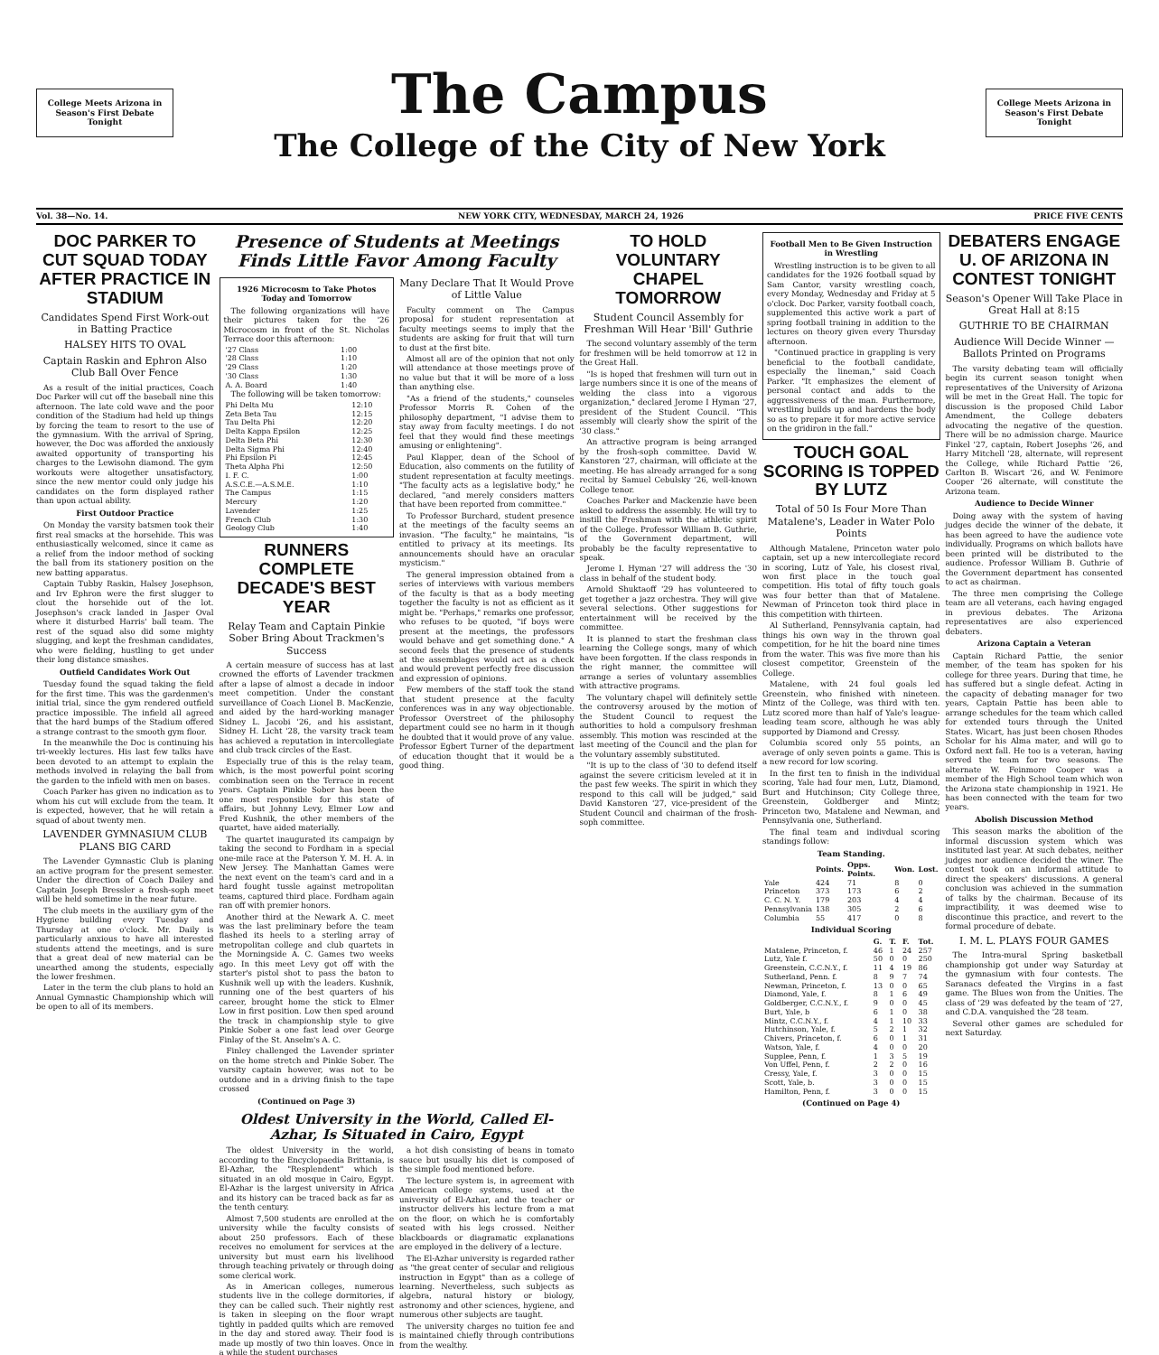College Meets Arizona in Season's First Debate Tonight
The Campus
The College of the City of New York
College Meets Arizona in Season's First Debate Tonight
Vol. 38—No. 14. NEW YORK CITY, WEDNESDAY, MARCH 24, 1926 PRICE FIVE CENTS
DOC PARKER TO CUT SQUAD TODAY AFTER PRACTICE IN STADIUM
Candidates Spend First Work-out in Batting Practice
HALSEY HITS TO OVAL
Captain Raskin and Ephron Also Club Ball Over Fence
As a result of the initial practices, Coach Doc Parker will cut off the baseball nine this afternoon. The late cold wave and the poor condition of the Stadium had held up things by forcing the team to resort to the use of the gymnasium. With the arrival of Spring, however, the Doc was afforded the anxiously awaited opportunity of transporting his charges to the Lewisohn diamond. The gym workouts were altogether unsatisfactory, since the new mentor could only judge his candidates on the form displayed rather than upon actual ability.
First Outdoor Practice
On Monday the varsity batsmen took their first real smacks at the horsehide. This was enthusiastically welcomed, since it came as a relief from the indoor method of socking the ball from its stationery position on the new batting apparatus.
Captain Tubby Raskin, Halsey Josephson, and Irv Ephron were the first slugger to clout the horsehide out of the lot. Josephson's crack landed in Jasper Oval where it disturbed Harris' ball team. The rest of the squad also did some mighty slugging, and kept the freshman candidates, who were fielding, hustling to get under their long distance smashes.
Outfield Candidates Work Out
Tuesday found the squad taking the field for the first time. This was the gardenmen's initial trial, since the gym rendered outfield practice impossible. The infield all agreed that the hard bumps of the Stadium offered a strange contrast to the smooth gym floor.
In the meanwhile the Doc is continuing his tri-weekly lectures. His last few talks have been devoted to an attempt to explain the methods involved in relaying the ball from the garden to the infield with men on bases.
Coach Parker has given no indication as to whom his cut will exclude from the team. It is expected, however, that he will retain a squad of about twenty men.
LAVENDER GYMNASIUM CLUB PLANS BIG CARD
The Lavender Gymnastic Club is planing an active program for the present semester. Under the direction of Coach Dailey and Captain Joseph Bressler a frosh-soph meet will be held sometime in the near future.
The club meets in the auxiliary gym of the Hygiene building every Tuesday and Thursday at one o'clock. Mr. Daily is particularly anxious to have all interested students attend the meetings, and is sure that a great deal of new material can be unearthed among the students, especially the lower freshmen.
Later in the term the club plans to hold an Annual Gymnastic Championship which will be open to all of its members.
Presence of Students at Meetings Finds Little Favor Among Faculty
1926 Microcosm to Take Photos Today and Tomorrow
The following organizations will have their pictures taken for the '26 Microcosm in front of the St. Nicholas Terrace door this afternoon:
| '27 Class | 1:00 |
| '28 Class | 1:10 |
| '29 Class | 1:20 |
| '30 Class | 1:30 |
| A. A. Board | 1:40 |
The following will be taken tomorrow:
| Phi Delta Mu | 12:10 |
| Zeta Beta Tau | 12:15 |
| Tau Delta Phi | 12:20 |
| Delta Kappa Epsilon | 12:25 |
| Delta Beta Phi | 12:30 |
| Delta Sigma Phi | 12:40 |
| Phi Epsilon Pi | 12:45 |
| Theta Alpha Phi | 12:50 |
| I. F. C. | 1:00 |
| A.S.C.E.—A.S.M.E. | 1:10 |
| The Campus | 1:15 |
| Mercury | 1:20 |
| Lavender | 1:25 |
| French Club | 1:30 |
| Geology Club | 1:40 |
RUNNERS COMPLETE DECADE'S BEST YEAR
Relay Team and Captain Pinkie Sober Bring About Trackmen's Success
A certain measure of success has at last crowned the efforts of Lavender trackmen after a lapse of almost a decade in indoor meet competition. Under the constant surveillance of Coach Lionel B. MacKenzie, and aided by the hard-working manager Sidney L. Jacobi '26, and his assistant, Sidney H. Licht '28, the varsity track team has achieved a reputation in intercollegiate and club track circles of the East.
Especially true of this is the relay team, which, is the most powerful point scoring combination seen on the Terrace in recent years. Captain Pinkie Sober has been the one most responsible for this state of affairs, but Johnny Levy, Elmer Low and Fred Kushnik, the other members of the quartet, have aided materially.
The quartet inaugurated its campaign by taking the second to Fordham in a special one-mile race at the Paterson Y. M. H. A. in New Jersey. The Manhattan Games were the next event on the team's card and in a hard fought tussle against metropolitan teams, captured third place. Fordham again ran off with premier honors.
Another third at the Newark A. C. meet was the last preliminary before the team flashed its heels to a sterling array of metropolitan college and club quartets in the Morningside A. C. Games two weeks ago. In this meet Levy got off with the starter's pistol shot to pass the baton to Kushnik well up with the leaders. Kushnik, running one of the best quarters of his career, brought home the stick to Elmer Low in first position. Low then sped around the track in championship style to give Pinkie Sober a one fast lead over George Finlay of the St. Anselm's A. C.
Finley challenged the Lavender sprinter on the home stretch and Pinkie Sober. The varsity captain however, was not to be outdone and in a driving finish to the tape crossed
(Continued on Page 3)
Many Declare That It Would Prove of Little Value
Faculty comment on The Campus proposal for student representation at faculty meetings seems to imply that the students are asking for fruit that will turn to dust at the first bite.
Almost all are of the opinion that not only will attendance at those meetings prove of no value but that it will be more of a loss than anything else.
"As a friend of the students," counseles Professor Morris R. Cohen of the philosophy department, "I advise them to stay away from faculty meetings. I do not feel that they would find these meetings amusing or enlightening".
Paul Klapper, dean of the School of Education, also comments on the futility of student representation at faculty meetings. "The faculty acts as a legislative body," he declared, "and merely considers matters that have been reported from committee."
To Professor Burchard, student presence at the meetings of the faculty seems an invasion. "The faculty," he maintains, "is entitled to privacy at its meetings. Its announcements should have an oracular mysticism."
The general impression obtained from a series of interviews with various members of the faculty is that as a body meeting together the faculty is not as efficient as it might be. "Perhaps," remarks one professor, who refuses to be quoted, "if boys were present at the meetings, the professors would behave and get something done." A second feels that the presence of students at the assemblages would act as a check and would prevent perfectly free discussion and expression of opinions.
Few members of the staff took the stand that student presence at the faculty conferences was in any way objectionable. Professor Overstreet of the philosophy department could see no harm in it though he doubted that it would prove of any value. Professor Egbert Turner of the department of education thought that it would be a good thing.
Oldest University in the World, Called El-Azhar, Is Situated in Cairo, Egypt
The oldest University in the world, according to the Encyclopaedia Brittania, is El-Azhar, the "Resplendent" which is situated in an old mosque in Cairo, Egypt. El-Azhar is the largest university in Africa and its history can be traced back as far as the tenth century.
Almost 7,500 students are enrolled at the university while the faculty consists of about 250 professors. Each of these receives no emolument for services at the university but must earn his livelihood through teaching privately or through doing some clerical work.
As in American colleges, numerous students live in the college dormitories, if they can be called such. Their nightly rest is taken in sleeping on the floor wrapt tightly in padded quilts which are removed in the day and stored away. Their food is made up mostly of two thin loaves. Once in a while the student purchases
a hot dish consisting of beans in tomato sauce but usually his diet is composed of the simple food mentioned before.
The lecture system is, in agreement with American college systems, used at the university of El-Azhar, and the teacher or instructor delivers his lecture from a mat on the floor, on which he is comfortably seated with his legs crossed. Neither blackboards or diagramatic explanations are employed in the delivery of a lecture.
The El-Azhar university is regarded rather as "the great center of secular and religious instruction in Egypt" than as a college of learning. Nevertheless, such subjects as algebra, natural history or biology, astronomy and other sciences, hygiene, and numerous other subjects are taught.
The university charges no tuition fee and is maintained chiefly through contributions from the wealthy.
TO HOLD VOLUNTARY CHAPEL TOMORROW
Student Council Assembly for Freshman Will Hear 'Bill' Guthrie
The second voluntary assembly of the term for freshmen will be held tomorrow at 12 in the Great Hall.
"Is is hoped that freshmen will turn out in large numbers since it is one of the means of welding the class into a vigorous organization," declared Jerome I Hyman '27, president of the Student Council. "This assembly will clearly show the spirit of the '30 class."
An attractive program is being arranged by the frosh-soph committee. David W. Kanstoren '27, chairman, will officiate at the meeting. He has already arranged for a song recital by Samuel Cebulsky '26, well-known College tenor.
Coaches Parker and Mackenzie have been asked to address the assembly. He will try to instill the Freshman with the athletic spirit of the College. Professor William B. Guthrie, of the Government department, will probably be the faculty representative to speak.
Jerome I. Hyman '27 will address the '30 class in behalf of the student body.
Arnold Shuktaoff '29 has volunteered to get together a jazz orchestra. They will give several selections. Other suggestions for entertainment will be received by the committee.
It is planned to start the freshman class learning the College songs, many of which have been forgotten. If the class responds in the right manner, the committee will arrange a series of voluntary assemblies with attractive programs.
The voluntary chapel will definitely settle the controversy aroused by the motion of the Student Council to request the authorities to hold a compulsory freshman assembly. This motion was rescinded at the last meeting of the Council and the plan for the voluntary assembly substituted.
"It is up to the class of '30 to defend itself against the severe criticism leveled at it in the past few weeks. The spirit in which they respond to this call will be judged," said David Kanstoren '27, vice-president of the Student Council and chairman of the frosh-soph committee.
Football Men to Be Given Instruction in Wrestling
Wrestling instruction is to be given to all candidates for the 1926 football squad by Sam Cantor, varsity wrestling coach, every Monday, Wednesday and Friday at 5 o'clock. Doc Parker, varsity football coach, supplemented this active work a part of spring football training in addition to the lectures on theory given every Thursday afternoon.
"Continued practice in grappling is very beneficial to the football candidate, especially the lineman," said Coach Parker. "It emphasizes the element of personal contact and adds to the aggressiveness of the man. Furthermore, wrestling builds up and hardens the body so as to prepare it for more active service on the gridiron in the fall."
TOUCH GOAL SCORING IS TOPPED BY LUTZ
Total of 50 Is Four More Than Matalene's, Leader in Water Polo Points
Although Matalene, Princeton water polo captain, set up a new intercollegiate record in scoring, Lutz of Yale, his closest rival, won first place in the touch goal competition. His total of fifty touch goals was four better than that of Matalene. Newman of Princeton took third place in this competition with thirteen.
Al Sutherland, Pennsylvania captain, had things his own way in the thrown goal competition, for he hit the board nine times from the water. This was five more than his closest competitor, Greenstein of the College.
Matalene, with 24 foul goals led Greenstein, who finished with nineteen. Mintz of the College, was third with ten. Lutz scored more than half of Yale's league-leading team score, although he was ably supported by Diamond and Cressy.
Columbia scored only 55 points, an average of only seven points a game. This is a new record for low scoring.
In the first ten to finish in the individual scoring, Yale had four men, Lutz, Diamond, Burt and Hutchinson; City College three, Greenstein, Goldberger and Mintz; Princeton two, Matalene and Newman, and Pennsylvania one, Sutherland.
The final team and indivdual scoring standings follow:
Team Standing.
| | Points. | Opps. Points. | Won. | Lost. |
| --- | --- | --- | --- | --- |
| Yale | 424 | 71 | 8 | 0 |
| Princeton | 373 | 173 | 6 | 2 |
| C. C. N. Y. | 179 | 203 | 4 | 4 |
| Pennsylvania | 138 | 305 | 2 | 6 |
| Columbia | 55 | 417 | 0 | 8 |
Individual Scoring
| | G. | T. | F. | Tot. |
| --- | --- | --- | --- | --- |
| Matalene, Princeton, f. | 46 | 1 | 24 | 257 |
| Lutz, Yale f. | 50 | 0 | 0 | 250 |
| Greenstein, C.C.N.Y., f. | 11 | 4 | 19 | 86 |
| Sutherland, Penn. f. | 8 | 9 | 7 | 74 |
| Newman, Princeton, f. | 13 | 0 | 0 | 65 |
| Diamond, Yale, f. | 8 | 1 | 6 | 49 |
| Goldberger, C.C.N.Y., f. | 9 | 0 | 0 | 45 |
| Burt, Yale, b | 6 | 1 | 0 | 38 |
| Mintz, C.C.N.Y., f. | 4 | 1 | 10 | 33 |
| Hutchinson, Yale, f. | 5 | 2 | 1 | 32 |
| Chivers, Princeton, f. | 6 | 0 | 1 | 31 |
| Watson, Yale, f. | 4 | 0 | 0 | 20 |
| Supplee, Penn, f. | 1 | 3 | 5 | 19 |
| Von Uffel, Penn, f. | 2 | 2 | 0 | 16 |
| Cressy, Yale, f. | 3 | 0 | 0 | 15 |
| Scott, Yale, b. | 3 | 0 | 0 | 15 |
| Hamilton, Penn, f. | 3 | 0 | 0 | 15 |
(Continued on Page 4)
DEBATERS ENGAGE U. OF ARIZONA IN CONTEST TONIGHT
Season's Opener Will Take Place in Great Hall at 8:15
GUTHRIE TO BE CHAIRMAN
Audience Will Decide Winner —Ballots Printed on Programs
The varsity debating team will officially begin its current season tonight when representatives of the University of Arizona will be met in the Great Hall. The topic for discussion is the proposed Child Labor Amendment, the College debaters advocating the negative of the question. There will be no admission charge. Maurice Finkel '27, captain, Robert Josephs '26, and Harry Mitchell '28, alternate, will represent the College, while Richard Pattie '26, Carlton B. Wiscart '26, and W. Fenimore Cooper '26 alternate, will constitute the Arizona team.
Audience to Decide Winner
Doing away with the system of having judges decide the winner of the debate, it has been agreed to have the audience vote individually. Programs on which ballots have been printed will be distributed to the audience. Professor William B. Guthrie of the Government department has consented to act as chairman.
The three men comprising the College team are all veterans, each having engaged in previous debates. The Arizona representatives are also experienced debaters.
Arizona Captain a Veteran
Captain Richard Pattie, the senior member, of the team has spoken for his college for three years. During that time, he has suffered but a single defeat. Acting in the capacity of debating manager for two years, Captain Pattie has been able to arrange schedules for the team which called for extended tours through the United States. Wicart, has just been chosen Rhodes Scholar for his Alma mater, and will go to Oxford next fall. He too is a veteran, having served the team for two seasons. The alternate W. Feinmore Cooper was a member of the High School team which won the Arizona state championship in 1921. He has been connected with the team for two years.
Abolish Discussion Method
This season marks the abolition of the informal discussion system which was instituted last year. At such debates, neither judges nor audience decided the winer. The contest took on an informal attitude to direct the speakers' discussions. A general conclusion was achieved in the summation of talks by the chairman. Because of its impractibility, it was deemed wise to discontinue this practice, and revert to the formal procedure of debate.
I. M. L. PLAYS FOUR GAMES
The Intra-mural Spring basketball championship got under way Saturday at the gymnasium with four contests. The Saranacs defeated the Virgins in a fast game. The Blues won from the Unities. The class of '29 was defeated by the team of '27, and C.D.A. vanquished the '28 team.
Several other games are scheduled for next Saturday.